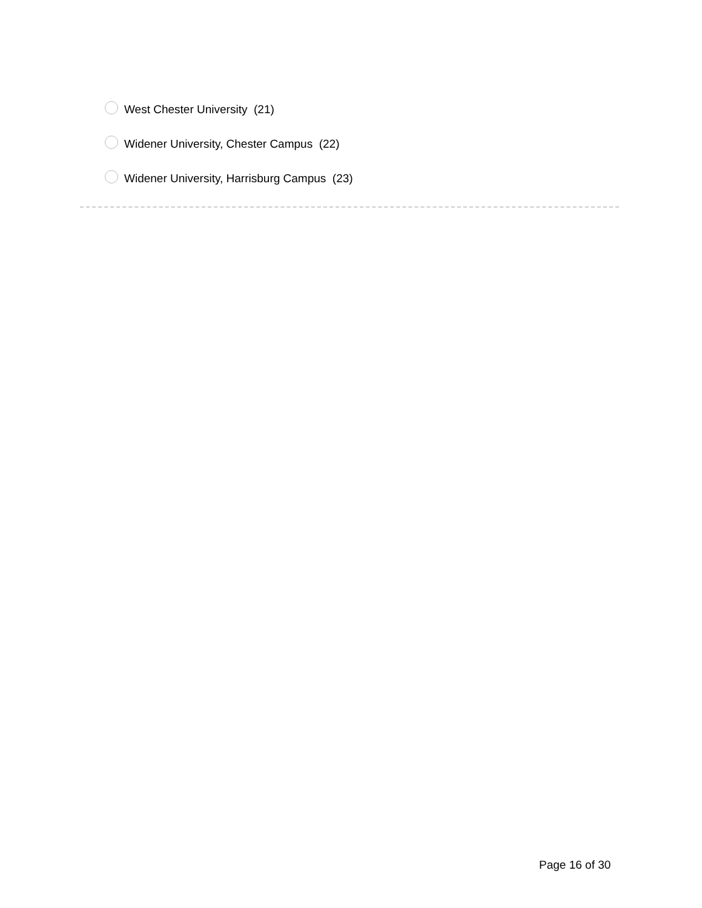West Chester University (21)
Widener University, Chester Campus (22)
Widener University, Harrisburg Campus (23)
Page 16 of 30